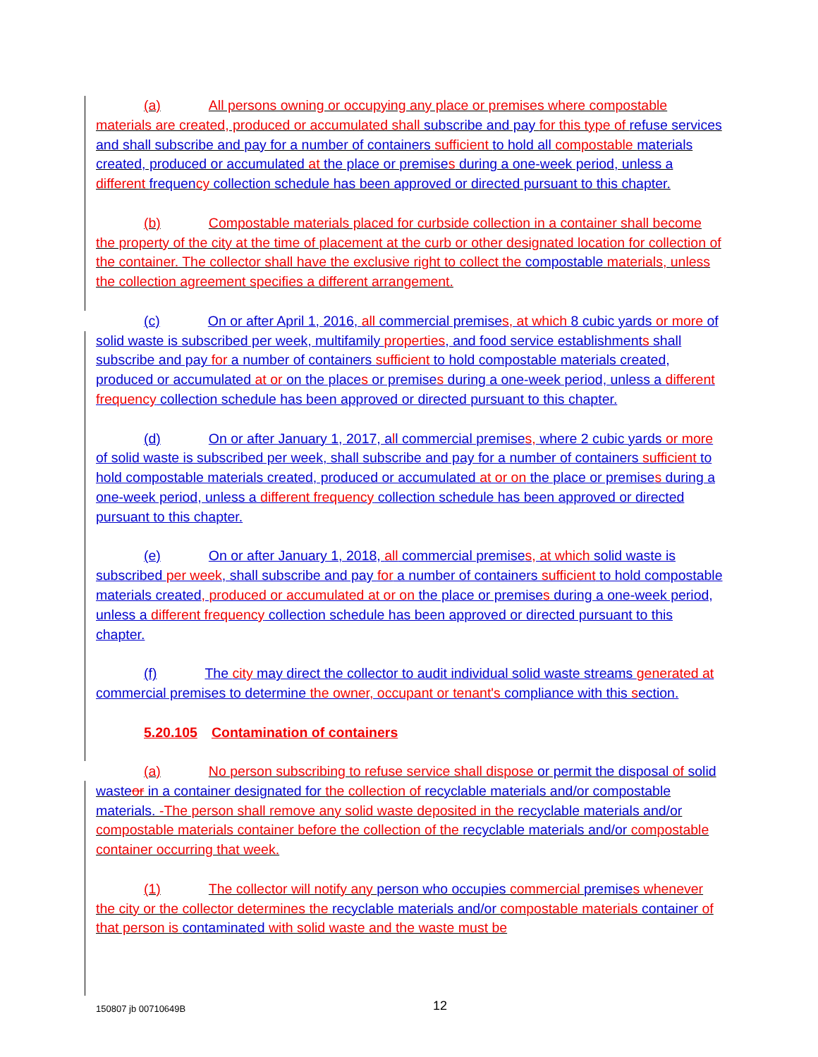(a) All persons owning or occupying any place or premises where compostable materials are created, produced or accumulated shall subscribe and pay for this type of refuse services and shall subscribe and pay for a number of containers sufficient to hold all compostable materials created, produced or accumulated at the place or premise s during a one-week period, unless a different frequen cy collection schedule has been approved or directed pursuant to this chapter.
(b) Compostable materials placed for curbside collection in a container shall become the property of the city at the time of placement at the curb or other designated location for collection of the container. The collector shall have the exclusive right to collect the compostable materials, unless the collection agreement specifies a different arrangement.
(c) On or after April 1, 2016, all commercial premises, at which 8 cubic yards or more of solid waste is subscribed per week, multifamily properties, and food service establishments shall subscribe and pay for a number of containers sufficient to hold compostable materials created, produced or accumulated at or on the places or premises during a one-week period, unless a different frequency collection schedule has been approved or directed pursuant to this chapter.
(d) On or after January 1, 2017, all commercial premises, where 2 cubic yards or more of solid waste is subscribed per week, shall subscribe and pay for a number of containers sufficient to hold compostable materials created, produced or accumulated at or on the place or premises during a one-week period, unless a different frequency collection schedule has been approved or directed pursuant to this chapter.
(e) On or after January 1, 2018, all commercial premises, at which solid waste is subscribed per week, shall subscribe and pay for a number of containers sufficient to hold compostable materials created, produced or accumulated at or on the place or premises during a one-week period, unless a different frequency collection schedule has been approved or directed pursuant to this chapter.
(f) The city may direct the collector to audit individual solid waste streams generated at commercial premises to determine the owner, occupant or tenant's compliance with this section.
5.20.105 Contamination of containers
(a) No person subscribing to refuse service shall dispose or permit the disposal of solid waste or in a container designated for the collection of recyclable materials and/or compostable materials. -The person shall remove any solid waste deposited in the recyclable materials and/or compostable materials container before the collection of the recyclable materials and/or compostable container occurring that week.
(1) The collector will notify any person who occupies commercial premise s whenever the city or the collector determines the recyclable materials and/or compostable materials container of that person is contaminated with solid waste and the waste must be
150807 jb 00710649B 12